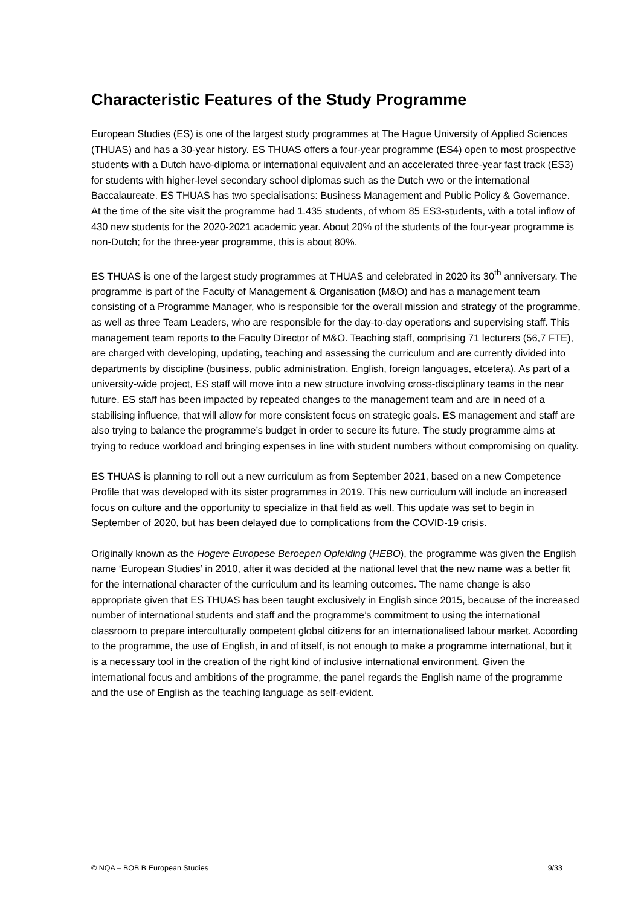Characteristic Features of the Study Programme
European Studies (ES) is one of the largest study programmes at The Hague University of Applied Sciences (THUAS) and has a 30-year history. ES THUAS offers a four-year programme (ES4) open to most prospective students with a Dutch havo-diploma or international equivalent and an accelerated three-year fast track (ES3) for students with higher-level secondary school diplomas such as the Dutch vwo or the international Baccalaureate. ES THUAS has two specialisations: Business Management and Public Policy & Governance. At the time of the site visit the programme had 1.435 students, of whom 85 ES3-students, with a total inflow of 430 new students for the 2020-2021 academic year. About 20% of the students of the four-year programme is non-Dutch; for the three-year programme, this is about 80%.
ES THUAS is one of the largest study programmes at THUAS and celebrated in 2020 its 30<sup>th</sup> anniversary. The programme is part of the Faculty of Management & Organisation (M&O) and has a management team consisting of a Programme Manager, who is responsible for the overall mission and strategy of the programme, as well as three Team Leaders, who are responsible for the day-to-day operations and supervising staff. This management team reports to the Faculty Director of M&O. Teaching staff, comprising 71 lecturers (56,7 FTE), are charged with developing, updating, teaching and assessing the curriculum and are currently divided into departments by discipline (business, public administration, English, foreign languages, etcetera). As part of a university-wide project, ES staff will move into a new structure involving cross-disciplinary teams in the near future. ES staff has been impacted by repeated changes to the management team and are in need of a stabilising influence, that will allow for more consistent focus on strategic goals. ES management and staff are also trying to balance the programme’s budget in order to secure its future. The study programme aims at trying to reduce workload and bringing expenses in line with student numbers without compromising on quality.
ES THUAS is planning to roll out a new curriculum as from September 2021, based on a new Competence Profile that was developed with its sister programmes in 2019. This new curriculum will include an increased focus on culture and the opportunity to specialize in that field as well. This update was set to begin in September of 2020, but has been delayed due to complications from the COVID-19 crisis.
Originally known as the Hogere Europese Beroepen Opleiding (HEBO), the programme was given the English name ‘European Studies’ in 2010, after it was decided at the national level that the new name was a better fit for the international character of the curriculum and its learning outcomes. The name change is also appropriate given that ES THUAS has been taught exclusively in English since 2015, because of the increased number of international students and staff and the programme’s commitment to using the international classroom to prepare interculturally competent global citizens for an internationalised labour market. According to the programme, the use of English, in and of itself, is not enough to make a programme international, but it is a necessary tool in the creation of the right kind of inclusive international environment. Given the international focus and ambitions of the programme, the panel regards the English name of the programme and the use of English as the teaching language as self-evident.
© NQA – BOB B European Studies 9/33